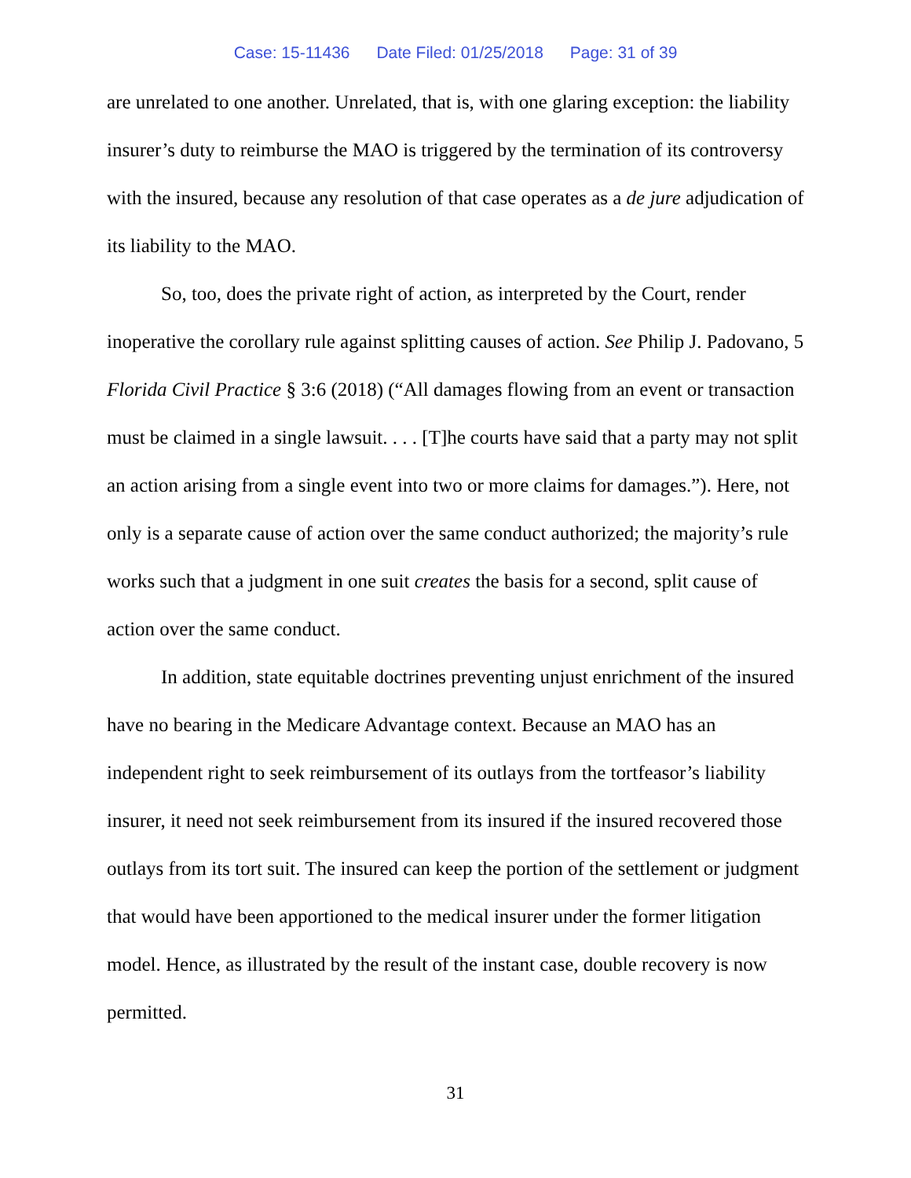Case: 15-11436 Date Filed: 01/25/2018 Page: 31 of 39
are unrelated to one another. Unrelated, that is, with one glaring exception: the liability insurer’s duty to reimburse the MAO is triggered by the termination of its controversy with the insured, because any resolution of that case operates as a de jure adjudication of its liability to the MAO.
So, too, does the private right of action, as interpreted by the Court, render inoperative the corollary rule against splitting causes of action. See Philip J. Padovano, 5 Florida Civil Practice § 3:6 (2018) (“All damages flowing from an event or transaction must be claimed in a single lawsuit. . . . [T]he courts have said that a party may not split an action arising from a single event into two or more claims for damages.”). Here, not only is a separate cause of action over the same conduct authorized; the majority’s rule works such that a judgment in one suit creates the basis for a second, split cause of action over the same conduct.
In addition, state equitable doctrines preventing unjust enrichment of the insured have no bearing in the Medicare Advantage context. Because an MAO has an independent right to seek reimbursement of its outlays from the tortfeasor’s liability insurer, it need not seek reimbursement from its insured if the insured recovered those outlays from its tort suit. The insured can keep the portion of the settlement or judgment that would have been apportioned to the medical insurer under the former litigation model. Hence, as illustrated by the result of the instant case, double recovery is now permitted.
31